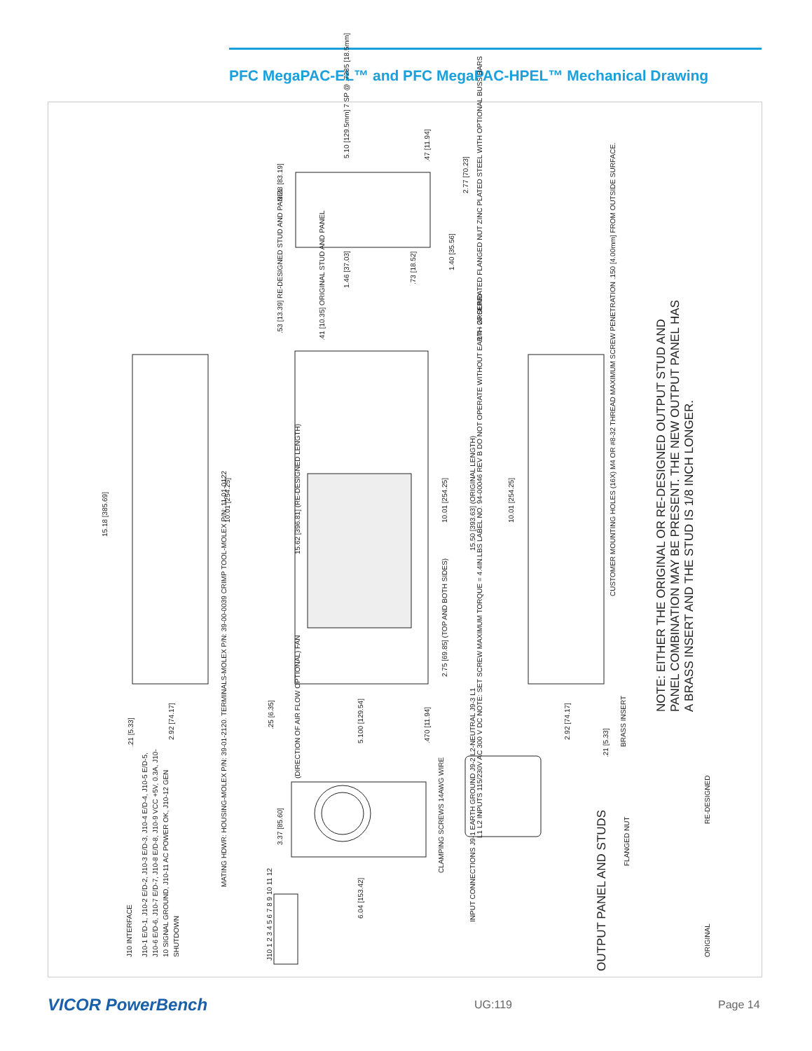PFC MegaPAC-EL™ and PFC MegaPAC-HPEL™ Mechanical Drawing
15.18 [385.69]
15.62 [396.81] (RE-DESIGNED LENGTH) 15.50 [393.63] (ORIGINAL LENGTH)
10.01 [254.25] 10.01 [254.25] 10.01 [254.25]
2.75 [69.85] (TOP AND BOTH SIDES)
3.28 [83.19]
2.77 [70.23]
1.46 [37.03] .73 [18.52]
1.40 [35.56]
.47 [11.94]
5.10 [129.5mm] 7 SP @ .7285 [18.5mm]
.53 [13.39] RE-DESIGNED STUD AND PANEL
.41 [10.35] ORIGINAL STUD AND PANEL 1/4 - 20 SERRATED FLANGED NUT ZINC PLATED STEEL WITH OPTIONAL BUSS BARS
CUSTOMER MOUNTING HOLES (16X) M4 OR #8-32 THREAD MAXIMUM SCREW PENETRATION .150 [4.00mm] FROM OUTSIDE SURFACE.
NOTE: EITHER THE ORIGINAL OR RE-DESIGNED OUTPUT STUD AND PANEL COMBINATION MAY BE PRESENT. THE NEW OUTPUT PANEL HAS A BRASS INSERT AND THE STUD IS 1/8 INCH LONGER.
.21 [5.33]
2.92 [74.17]
.25 [6.35]
5.100 [129.54] .470 [11.94] 2.92 [74.17]
.21 [5.33]
(DIRECTION OF AIR FLOW OPTIONAL) FAN
3.37 [85.60]
6.04 [153.42]
CLAMPING SCREWS 14AWG WIRE
INPUT CONNECTIONS J9-1 EARTH GROUND J9-2 L2-NEUTRAL J9-3 L1
L1 L2 INPUTS 115/230V AC 300 V DC NOTE: SET SCREW MAXIMUM TORQUE = 4.4IN.LBS LABEL NO. 94-00046 REV B DO NOT OPERATE WITHOUT EARTH GROUND
MATING HDWR: HOUSING-MOLEX P/N: 39-01-2120. TERMINALS-MOLEX P/N: 39-00-0039 CRIMP TOOL-MOLEX P/N: 11-01-0122
J10 INTERFACE
J10-1 E/D-1, J10-2 E/D-2, J10-3 E/D-3, J10-4 E/D-4, J10-5 E/D-5, J10-6 E/D-6, J10-7 E/D-7, J10-8 E/D-8, J10-9 VCC +5V, 0.3A, J10-10 SIGNAL GROUND, J10-11 AC POWER OK, J10-12 GEN SHUTDOWN
J10 1 2 3 4 5 6 7 8 9 10 11 12
OUTPUT PANEL AND STUDS
FLANGED NUT
BRASS INSERT
ORIGINAL
RE-DESIGNED
VICOR PowerBench UG:119 Page 14